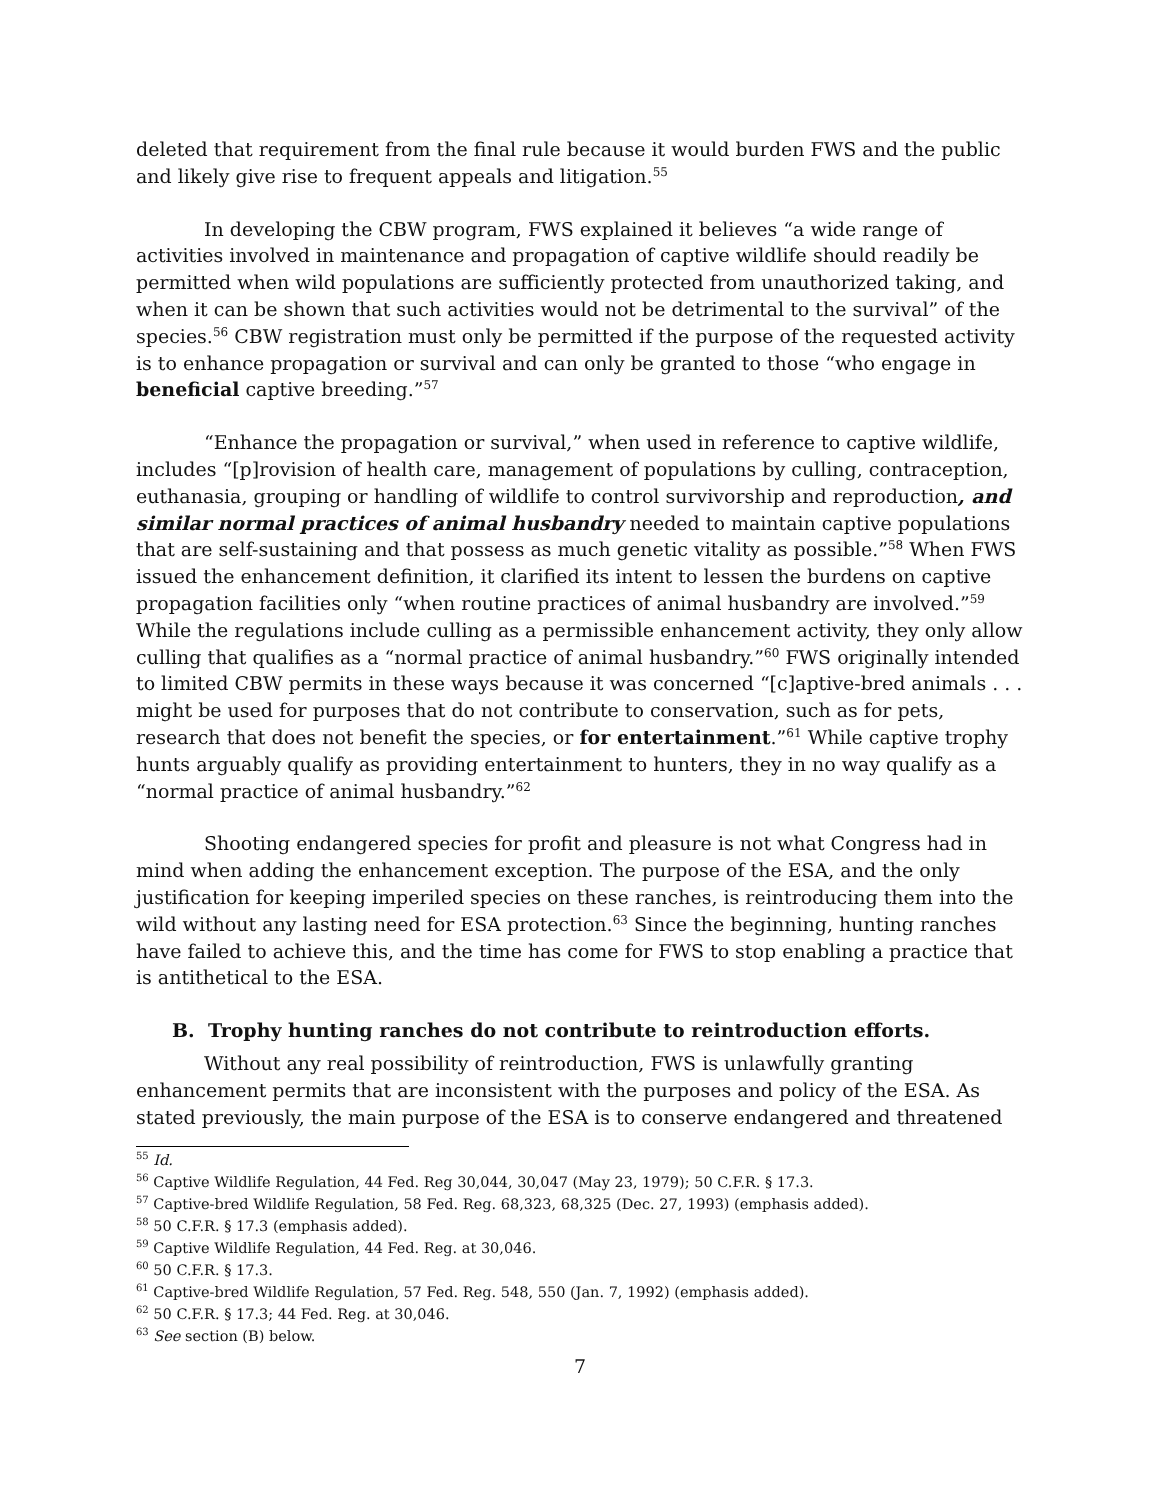deleted that requirement from the final rule because it would burden FWS and the public and likely give rise to frequent appeals and litigation.<sup>55</sup>
In developing the CBW program, FWS explained it believes “a wide range of activities involved in maintenance and propagation of captive wildlife should readily be permitted when wild populations are sufficiently protected from unauthorized taking, and when it can be shown that such activities would not be detrimental to the survival” of the species.<sup>56</sup> CBW registration must only be permitted if the purpose of the requested activity is to enhance propagation or survival and can only be granted to those “who engage in beneficial captive breeding.”<sup>57</sup>
“Enhance the propagation or survival,” when used in reference to captive wildlife, includes “[p]rovision of health care, management of populations by culling, contraception, euthanasia, grouping or handling of wildlife to control survivorship and reproduction, and similar normal practices of animal husbandry needed to maintain captive populations that are self-sustaining and that possess as much genetic vitality as possible.”<sup>58</sup> When FWS issued the enhancement definition, it clarified its intent to lessen the burdens on captive propagation facilities only “when routine practices of animal husbandry are involved.”<sup>59</sup> While the regulations include culling as a permissible enhancement activity, they only allow culling that qualifies as a “normal practice of animal husbandry.”<sup>60</sup> FWS originally intended to limited CBW permits in these ways because it was concerned “[c]aptive-bred animals . . . might be used for purposes that do not contribute to conservation, such as for pets, research that does not benefit the species, or for entertainment.”<sup>61</sup> While captive trophy hunts arguably qualify as providing entertainment to hunters, they in no way qualify as a “normal practice of animal husbandry.”<sup>62</sup>
Shooting endangered species for profit and pleasure is not what Congress had in mind when adding the enhancement exception. The purpose of the ESA, and the only justification for keeping imperiled species on these ranches, is reintroducing them into the wild without any lasting need for ESA protection.<sup>63</sup> Since the beginning, hunting ranches have failed to achieve this, and the time has come for FWS to stop enabling a practice that is antithetical to the ESA.
B. Trophy hunting ranches do not contribute to reintroduction efforts.
Without any real possibility of reintroduction, FWS is unlawfully granting enhancement permits that are inconsistent with the purposes and policy of the ESA. As stated previously, the main purpose of the ESA is to conserve endangered and threatened
<sup>55</sup> Id.
<sup>56</sup> Captive Wildlife Regulation, 44 Fed. Reg 30,044, 30,047 (May 23, 1979); 50 C.F.R. § 17.3.
<sup>57</sup> Captive-bred Wildlife Regulation, 58 Fed. Reg. 68,323, 68,325 (Dec. 27, 1993) (emphasis added).
<sup>58</sup> 50 C.F.R. § 17.3 (emphasis added).
<sup>59</sup> Captive Wildlife Regulation, 44 Fed. Reg. at 30,046.
<sup>60</sup> 50 C.F.R. § 17.3.
<sup>61</sup> Captive-bred Wildlife Regulation, 57 Fed. Reg. 548, 550 (Jan. 7, 1992) (emphasis added).
<sup>62</sup> 50 C.F.R. § 17.3; 44 Fed. Reg. at 30,046.
<sup>63</sup> See section (B) below.
7